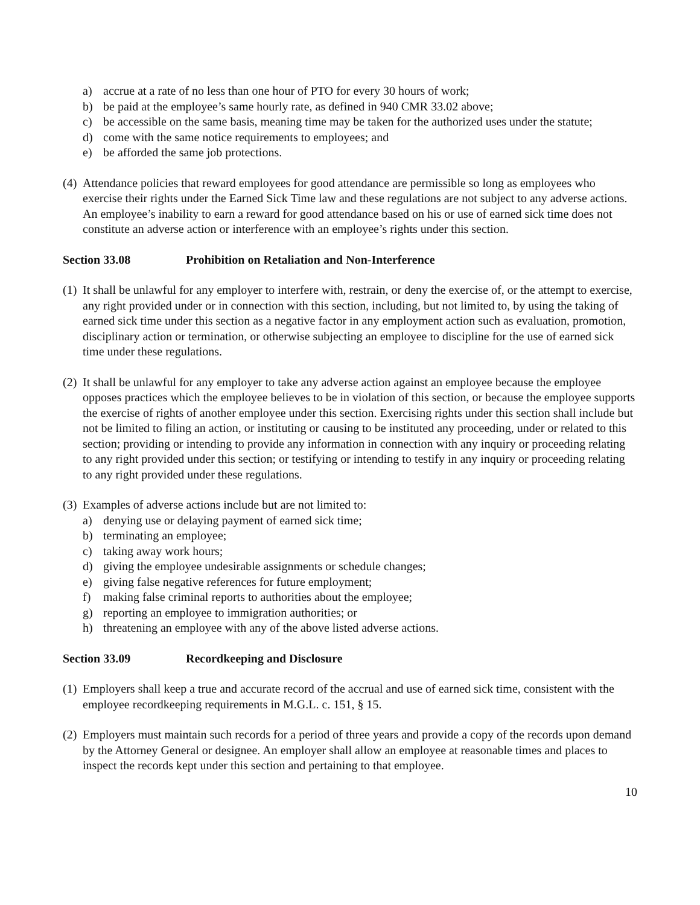a) accrue at a rate of no less than one hour of PTO for every 30 hours of work;
b) be paid at the employee’s same hourly rate, as defined in 940 CMR 33.02 above;
c) be accessible on the same basis, meaning time may be taken for the authorized uses under the statute;
d) come with the same notice requirements to employees; and
e) be afforded the same job protections.
(4) Attendance policies that reward employees for good attendance are permissible so long as employees who exercise their rights under the Earned Sick Time law and these regulations are not subject to any adverse actions. An employee’s inability to earn a reward for good attendance based on his or use of earned sick time does not constitute an adverse action or interference with an employee’s rights under this section.
Section 33.08 Prohibition on Retaliation and Non-Interference
(1) It shall be unlawful for any employer to interfere with, restrain, or deny the exercise of, or the attempt to exercise, any right provided under or in connection with this section, including, but not limited to, by using the taking of earned sick time under this section as a negative factor in any employment action such as evaluation, promotion, disciplinary action or termination, or otherwise subjecting an employee to discipline for the use of earned sick time under these regulations.
(2) It shall be unlawful for any employer to take any adverse action against an employee because the employee opposes practices which the employee believes to be in violation of this section, or because the employee supports the exercise of rights of another employee under this section. Exercising rights under this section shall include but not be limited to filing an action, or instituting or causing to be instituted any proceeding, under or related to this section; providing or intending to provide any information in connection with any inquiry or proceeding relating to any right provided under this section; or testifying or intending to testify in any inquiry or proceeding relating to any right provided under these regulations.
(3) Examples of adverse actions include but are not limited to:
a) denying use or delaying payment of earned sick time;
b) terminating an employee;
c) taking away work hours;
d) giving the employee undesirable assignments or schedule changes;
e) giving false negative references for future employment;
f) making false criminal reports to authorities about the employee;
g) reporting an employee to immigration authorities; or
h) threatening an employee with any of the above listed adverse actions.
Section 33.09 Recordkeeping and Disclosure
(1) Employers shall keep a true and accurate record of the accrual and use of earned sick time, consistent with the employee recordkeeping requirements in M.G.L. c. 151, § 15.
(2) Employers must maintain such records for a period of three years and provide a copy of the records upon demand by the Attorney General or designee. An employer shall allow an employee at reasonable times and places to inspect the records kept under this section and pertaining to that employee.
10